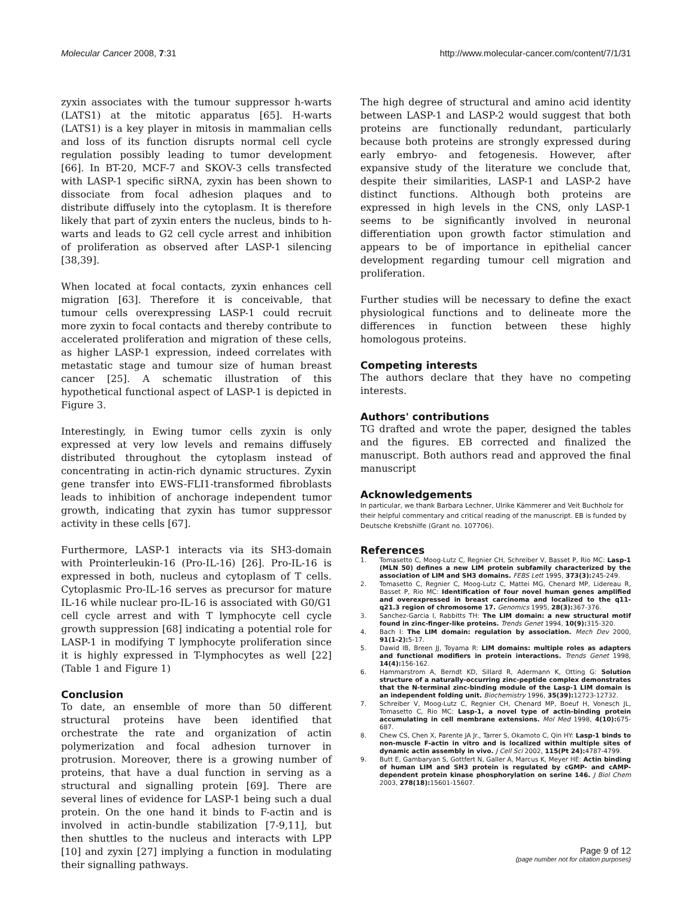Molecular Cancer 2008, 7:31 http://www.molecular-cancer.com/content/7/1/31
zyxin associates with the tumour suppressor h-warts (LATS1) at the mitotic apparatus [65]. H-warts (LATS1) is a key player in mitosis in mammalian cells and loss of its function disrupts normal cell cycle regulation possibly leading to tumor development [66]. In BT-20, MCF-7 and SKOV-3 cells transfected with LASP-1 specific siRNA, zyxin has been shown to dissociate from focal adhesion plaques and to distribute diffusely into the cytoplasm. It is therefore likely that part of zyxin enters the nucleus, binds to h-warts and leads to G2 cell cycle arrest and inhibition of proliferation as observed after LASP-1 silencing [38,39].
When located at focal contacts, zyxin enhances cell migration [63]. Therefore it is conceivable, that tumour cells overexpressing LASP-1 could recruit more zyxin to focal contacts and thereby contribute to accelerated proliferation and migration of these cells, as higher LASP-1 expression, indeed correlates with metastatic stage and tumour size of human breast cancer [25]. A schematic illustration of this hypothetical functional aspect of LASP-1 is depicted in Figure 3.
Interestingly, in Ewing tumor cells zyxin is only expressed at very low levels and remains diffusely distributed throughout the cytoplasm instead of concentrating in actin-rich dynamic structures. Zyxin gene transfer into EWS-FLI1-transformed fibroblasts leads to inhibition of anchorage independent tumor growth, indicating that zyxin has tumor suppressor activity in these cells [67].
Furthermore, LASP-1 interacts via its SH3-domain with Prointerleukin-16 (Pro-IL-16) [26]. Pro-IL-16 is expressed in both, nucleus and cytoplasm of T cells. Cytoplasmic Pro-IL-16 serves as precursor for mature IL-16 while nuclear pro-IL-16 is associated with G0/G1 cell cycle arrest and with T lymphocyte cell cycle growth suppression [68] indicating a potential role for LASP-1 in modifying T lymphocyte proliferation since it is highly expressed in T-lymphocytes as well [22] (Table 1 and Figure 1)
Conclusion
To date, an ensemble of more than 50 different structural proteins have been identified that orchestrate the rate and organization of actin polymerization and focal adhesion turnover in protrusion. Moreover, there is a growing number of proteins, that have a dual function in serving as a structural and signalling protein [69]. There are several lines of evidence for LASP-1 being such a dual protein. On the one hand it binds to F-actin and is involved in actin-bundle stabilization [7-9,11], but then shuttles to the nucleus and interacts with LPP [10] and zyxin [27] implying a function in modulating their signalling pathways.
The high degree of structural and amino acid identity between LASP-1 and LASP-2 would suggest that both proteins are functionally redundant, particularly because both proteins are strongly expressed during early embryo- and fetogenesis. However, after expansive study of the literature we conclude that, despite their similarities, LASP-1 and LASP-2 have distinct functions. Although both proteins are expressed in high levels in the CNS, only LASP-1 seems to be significantly involved in neuronal differentiation upon growth factor stimulation and appears to be of importance in epithelial cancer development regarding tumour cell migration and proliferation.
Further studies will be necessary to define the exact physiological functions and to delineate more the differences in function between these highly homologous proteins.
Competing interests
The authors declare that they have no competing interests.
Authors' contributions
TG drafted and wrote the paper, designed the tables and the figures. EB corrected and finalized the manuscript. Both authors read and approved the final manuscript
Acknowledgements
In particular, we thank Barbara Lechner, Ulrike Kämmerer and Veit Buchholz for their helpful commentary and critical reading of the manuscript. EB is funded by Deutsche Krebshilfe (Grant no. 107706).
References
1. Tomasetto C, Moog-Lutz C, Regnier CH, Schreiber V, Basset P, Rio MC: Lasp-1 (MLN 50) defines a new LIM protein subfamily characterized by the association of LIM and SH3 domains. FEBS Lett 1995, 373(3): 245-249.
2. Tomasetto C, Regnier C, Moog-Lutz C, Mattei MG, Chenard MP, Lidereau R, Basset P, Rio MC: Identification of four novel human genes amplified and overexpressed in breast carcinoma and localized to the q11-q21.3 region of chromosome 17. Genomics 1995, 28(3): 367-376.
3. Sanchez-Garcia I, Rabbitts TH: The LIM domain: a new structural motif found in zinc-finger-like proteins. Trends Genet 1994, 10(9): 315-320.
4. Bach I: The LIM domain: regulation by association. Mech Dev 2000, 91(1-2): 5-17.
5. Dawid IB, Breen JJ, Toyama R: LIM domains: multiple roles as adapters and functional modifiers in protein interactions. Trends Genet 1998, 14(4): 156-162.
6. Hammarstrom A, Berndt KD, Sillard R, Adermann K, Otting G: Solution structure of a naturally-occurring zinc-peptide complex demonstrates that the N-terminal zinc-binding module of the Lasp-1 LIM domain is an independent folding unit. Biochemistry 1996, 35(39): 12723-12732.
7. Schreiber V, Moog-Lutz C, Regnier CH, Chenard MP, Boeuf H, Vonesch JL, Tomasetto C, Rio MC: Lasp-1, a novel type of actin-binding protein accumulating in cell membrane extensions. Mol Med 1998, 4(10): 675-687.
8. Chew CS, Chen X, Parente JA Jr., Tarrer S, Okamoto C, Qin HY: Lasp-1 binds to non-muscle F-actin in vitro and is localized within multiple sites of dynamic actin assembly in vivo. J Cell Sci 2002, 115(Pt 24): 4787-4799.
9. Butt E, Gambaryan S, Gottfert N, Galler A, Marcus K, Meyer HE: Actin binding of human LIM and SH3 protein is regulated by cGMP- and cAMP-dependent protein kinase phosphorylation on serine 146. J Biol Chem 2003, 278(18): 15601-15607.
Page 9 of 12
(page number not for citation purposes)